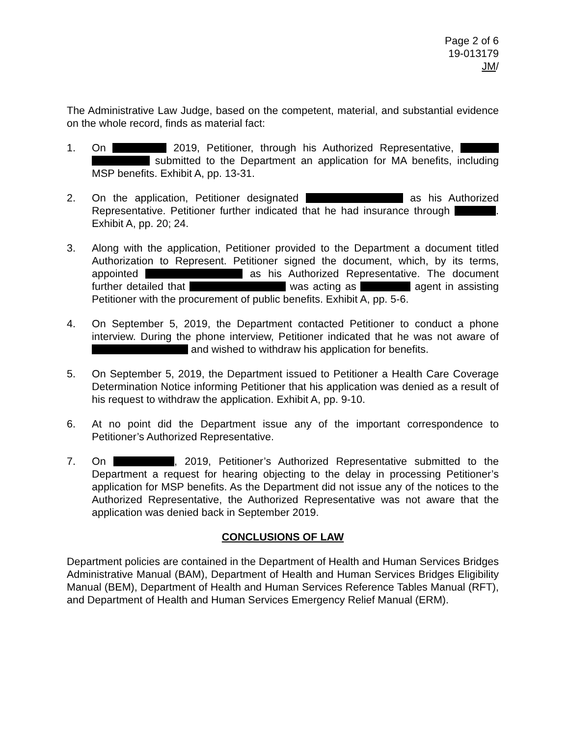Page 2 of 6
19-013179
JM/
The Administrative Law Judge, based on the competent, material, and substantial evidence on the whole record, finds as material fact:
1. On 2019, Petitioner, through his Authorized Representative, submitted to the Department an application for MA benefits, including MSP benefits. Exhibit A, pp. 13-31.
2. On the application, Petitioner designated as his Authorized Representative. Petitioner further indicated that he had insurance through . Exhibit A, pp. 20; 24.
3. Along with the application, Petitioner provided to the Department a document titled Authorization to Represent. Petitioner signed the document, which, by its terms, appointed as his Authorized Representative. The document further detailed that was acting as agent in assisting Petitioner with the procurement of public benefits. Exhibit A, pp. 5-6.
4. On September 5, 2019, the Department contacted Petitioner to conduct a phone interview. During the phone interview, Petitioner indicated that he was not aware of and wished to withdraw his application for benefits.
5. On September 5, 2019, the Department issued to Petitioner a Health Care Coverage Determination Notice informing Petitioner that his application was denied as a result of his request to withdraw the application. Exhibit A, pp. 9-10.
6. At no point did the Department issue any of the important correspondence to Petitioner’s Authorized Representative.
7. On , 2019, Petitioner’s Authorized Representative submitted to the Department a request for hearing objecting to the delay in processing Petitioner’s application for MSP benefits. As the Department did not issue any of the notices to the Authorized Representative, the Authorized Representative was not aware that the application was denied back in September 2019.
CONCLUSIONS OF LAW
Department policies are contained in the Department of Health and Human Services Bridges Administrative Manual (BAM), Department of Health and Human Services Bridges Eligibility Manual (BEM), Department of Health and Human Services Reference Tables Manual (RFT), and Department of Health and Human Services Emergency Relief Manual (ERM).